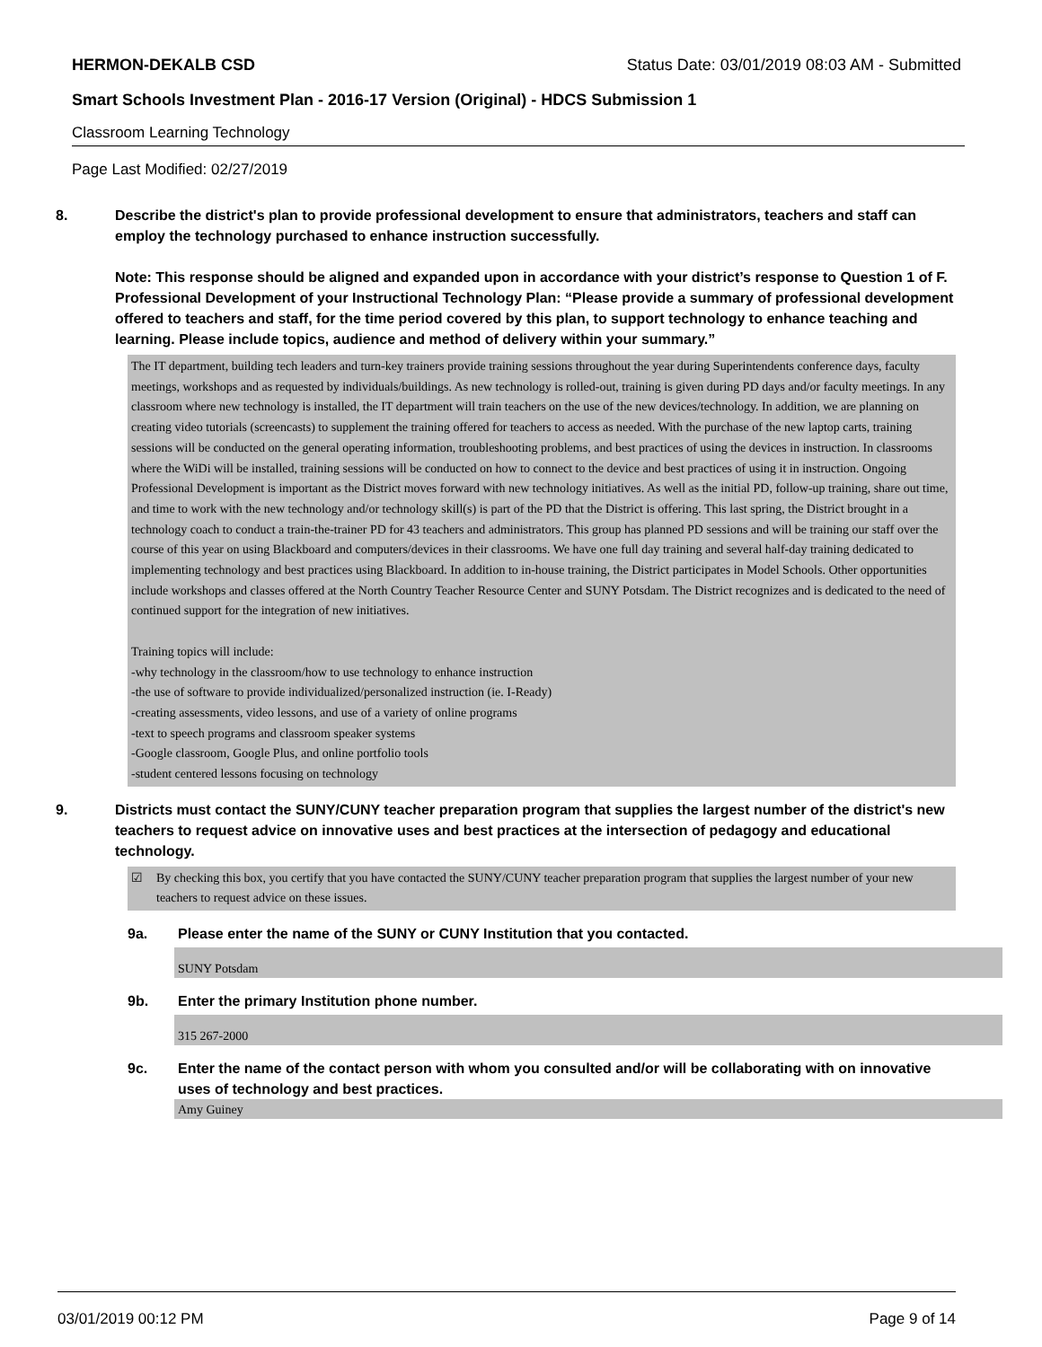HERMON-DEKALB CSD Status Date: 03/01/2019 08:03 AM - Submitted
Smart Schools Investment Plan - 2016-17 Version (Original) - HDCS Submission 1
Classroom Learning Technology
Page Last Modified: 02/27/2019
8. Describe the district's plan to provide professional development to ensure that administrators, teachers and staff can employ the technology purchased to enhance instruction successfully.
Note: This response should be aligned and expanded upon in accordance with your district’s response to Question 1 of F. Professional Development of your Instructional Technology Plan: “Please provide a summary of professional development offered to teachers and staff, for the time period covered by this plan, to support technology to enhance teaching and learning. Please include topics, audience and method of delivery within your summary.”
The IT department, building tech leaders and turn-key trainers provide training sessions throughout the year during Superintendents conference days, faculty meetings, workshops and as requested by individuals/buildings. As new technology is rolled-out, training is given during PD days and/or faculty meetings. In any classroom where new technology is installed, the IT department will train teachers on the use of the new devices/technology. In addition, we are planning on creating video tutorials (screencasts) to supplement the training offered for teachers to access as needed. With the purchase of the new laptop carts, training sessions will be conducted on the general operating information, troubleshooting problems, and best practices of using the devices in instruction. In classrooms where the WiDi will be installed, training sessions will be conducted on how to connect to the device and best practices of using it in instruction. Ongoing Professional Development is important as the District moves forward with new technology initiatives. As well as the initial PD, follow-up training, share out time, and time to work with the new technology and/or technology skill(s) is part of the PD that the District is offering. This last spring, the District brought in a technology coach to conduct a train-the-trainer PD for 43 teachers and administrators. This group has planned PD sessions and will be training our staff over the course of this year on using Blackboard and computers/devices in their classrooms. We have one full day training and several half-day training dedicated to implementing technology and best practices using Blackboard. In addition to in-house training, the District participates in Model Schools. Other opportunities include workshops and classes offered at the North Country Teacher Resource Center and SUNY Potsdam. The District recognizes and is dedicated to the need of continued support for the integration of new initiatives.
Training topics will include:
-why technology in the classroom/how to use technology to enhance instruction
-the use of software to provide individualized/personalized instruction (ie. I-Ready)
-creating assessments, video lessons, and use of a variety of online programs
-text to speech programs and classroom speaker systems
-Google classroom, Google Plus, and online portfolio tools
-student centered lessons focusing on technology
9. Districts must contact the SUNY/CUNY teacher preparation program that supplies the largest number of the district's new teachers to request advice on innovative uses and best practices at the intersection of pedagogy and educational technology.
☑ By checking this box, you certify that you have contacted the SUNY/CUNY teacher preparation program that supplies the largest number of your new teachers to request advice on these issues.
9a. Please enter the name of the SUNY or CUNY Institution that you contacted.
SUNY Potsdam
9b. Enter the primary Institution phone number.
315 267-2000
9c. Enter the name of the contact person with whom you consulted and/or will be collaborating with on innovative uses of technology and best practices.
Amy Guiney
03/01/2019 00:12 PM Page 9 of 14